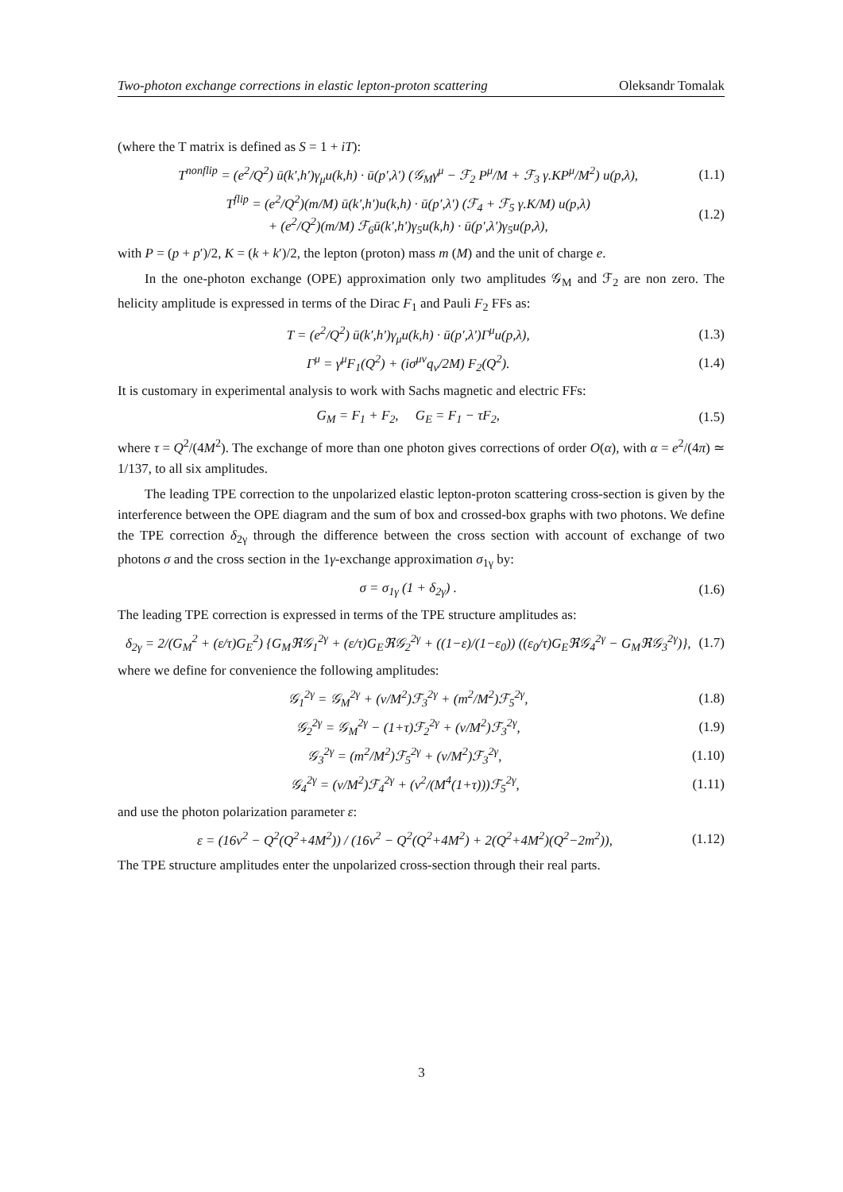Two-photon exchange corrections in elastic lepton-proton scattering Oleksandr Tomalak
(where the T matrix is defined as S = 1 + iT):
T<sup>nonflip</sup> = (e<sup>2</sup>/Q<sup>2</sup>) ū(k′,h′)γ<sub>μ</sub>u(k,h) · ū(p′,λ′) (𝒢<sub>M</sub>γ<sup>μ</sup> − ℱ<sub>2</sub> P<sup>μ</sup>/M + ℱ<sub>3</sub> γ.KP<sup>μ</sup>/M<sup>2</sup>) u(p,λ), (1.1)
T<sup>flip</sup> = (e<sup>2</sup>/Q<sup>2</sup>)(m/M) ū(k′,h′)u(k,h) · ū(p′,λ′) (ℱ<sub>4</sub> + ℱ<sub>5</sub> γ.K/M) u(p,λ)
+ (e<sup>2</sup>/Q<sup>2</sup>)(m/M) ℱ<sub>6</sub>ū(k′,h′)γ<sub>5</sub>u(k,h) · ū(p′,λ′)γ<sub>5</sub>u(p,λ), (1.2)
with P = (p + p′)/2, K = (k + k′)/2, the lepton (proton) mass m (M) and the unit of charge e.
In the one-photon exchange (OPE) approximation only two amplitudes 𝒢<sub>M</sub> and ℱ<sub>2</sub> are non zero. The helicity amplitude is expressed in terms of the Dirac F<sub>1</sub> and Pauli F<sub>2</sub> FFs as:
T = (e<sup>2</sup>/Q<sup>2</sup>) ū(k′,h′)γ<sub>μ</sub>u(k,h) · ū(p′,λ′)Γ<sup>μ</sup>u(p,λ), (1.3)
Γ<sup>μ</sup> = γ<sup>μ</sup>F<sub>1</sub>(Q<sup>2</sup>) + (iσ<sup>μν</sup>q<sub>ν</sub>/2M) F<sub>2</sub>(Q<sup>2</sup>). (1.4)
It is customary in experimental analysis to work with Sachs magnetic and electric FFs:
G<sub>M</sub> = F<sub>1</sub> + F<sub>2</sub>, G<sub>E</sub> = F<sub>1</sub> − τF<sub>2</sub>, (1.5)
where τ = Q<sup>2</sup>/(4M<sup>2</sup>). The exchange of more than one photon gives corrections of order O(α), with α = e<sup>2</sup>/(4π) ≃ 1/137, to all six amplitudes.
The leading TPE correction to the unpolarized elastic lepton-proton scattering cross-section is given by the interference between the OPE diagram and the sum of box and crossed-box graphs with two photons. We define the TPE correction δ<sub>2γ</sub> through the difference between the cross section with account of exchange of two photons σ and the cross section in the 1γ-exchange approximation σ<sub>1γ</sub> by:
σ = σ<sub>1γ</sub> (1 + δ<sub>2γ</sub>) . (1.6)
The leading TPE correction is expressed in terms of the TPE structure amplitudes as:
δ<sub>2γ</sub> = 2/(G<sub>M</sub><sup>2</sup> + (ε/τ)G<sub>E</sub><sup>2</sup>) {G<sub>M</sub>ℜ𝒢<sub>1</sub><sup>2γ</sup> + (ε/τ)G<sub>E</sub>ℜ𝒢<sub>2</sub><sup>2γ</sup> + ((1−ε)/(1−ε<sub>0</sub>)) ((ε<sub>0</sub>/τ)G<sub>E</sub>ℜ𝒢<sub>4</sub><sup>2γ</sup> − G<sub>M</sub>ℜ𝒢<sub>3</sub><sup>2γ</sup>)}, (1.7)
where we define for convenience the following amplitudes:
𝒢<sub>1</sub><sup>2γ</sup> = 𝒢<sub>M</sub><sup>2γ</sup> + (ν/M<sup>2</sup>)ℱ<sub>3</sub><sup>2γ</sup> + (m<sup>2</sup>/M<sup>2</sup>)ℱ<sub>5</sub><sup>2γ</sup>, (1.8)
𝒢<sub>2</sub><sup>2γ</sup> = 𝒢<sub>M</sub><sup>2γ</sup> − (1+τ)ℱ<sub>2</sub><sup>2γ</sup> + (ν/M<sup>2</sup>)ℱ<sub>3</sub><sup>2γ</sup>, (1.9)
𝒢<sub>3</sub><sup>2γ</sup> = (m<sup>2</sup>/M<sup>2</sup>)ℱ<sub>5</sub><sup>2γ</sup> + (ν/M<sup>2</sup>)ℱ<sub>3</sub><sup>2γ</sup>, (1.10)
𝒢<sub>4</sub><sup>2γ</sup> = (ν/M<sup>2</sup>)ℱ<sub>4</sub><sup>2γ</sup> + (ν<sup>2</sup>/(M<sup>4</sup>(1+τ)))ℱ<sub>5</sub><sup>2γ</sup>, (1.11)
and use the photon polarization parameter ε:
ε = (16ν<sup>2</sup> − Q<sup>2</sup>(Q<sup>2</sup>+4M<sup>2</sup>)) / (16ν<sup>2</sup> − Q<sup>2</sup>(Q<sup>2</sup>+4M<sup>2</sup>) + 2(Q<sup>2</sup>+4M<sup>2</sup>)(Q<sup>2</sup>−2m<sup>2</sup>)), (1.12)
The TPE structure amplitudes enter the unpolarized cross-section through their real parts.
3